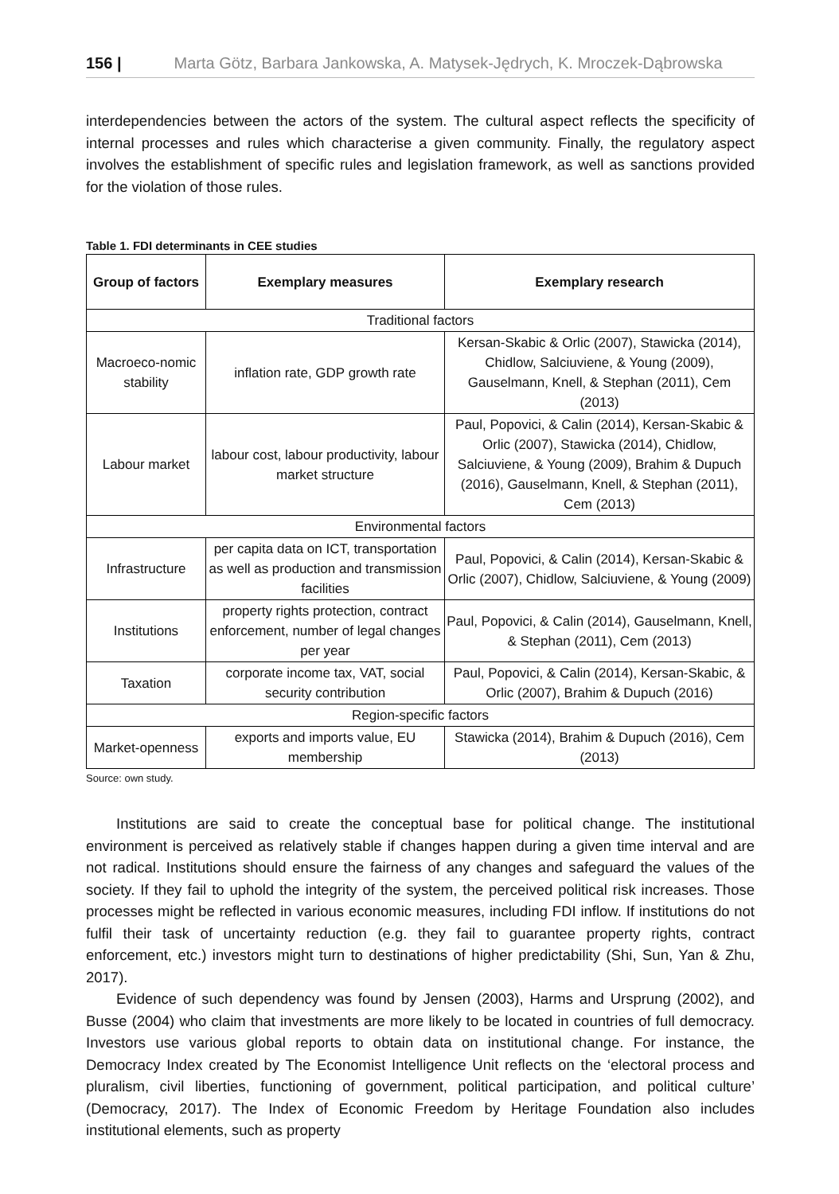156 | Marta Götz, Barbara Jankowska, A. Matysek-Jędrych, K. Mroczek-Dąbrowska
interdependencies between the actors of the system. The cultural aspect reflects the specificity of internal processes and rules which characterise a given community. Finally, the regulatory aspect involves the establishment of specific rules and legislation framework, as well as sanctions provided for the violation of those rules.
Table 1. FDI determinants in CEE studies
| Group of factors | Exemplary measures | Exemplary research |
| --- | --- | --- |
| Traditional factors | | |
| Macroeco-nomic stability | inflation rate, GDP growth rate | Kersan-Skabic & Orlic (2007), Stawicka (2014), Chidlow, Salciuviene, & Young (2009), Gauselmann, Knell, & Stephan (2011), Cem (2013) |
| Labour market | labour cost, labour productivity, labour market structure | Paul, Popovici, & Calin (2014), Kersan-Skabic & Orlic (2007), Stawicka (2014), Chidlow, Salciuviene, & Young (2009), Brahim & Dupuch (2016), Gauselmann, Knell, & Stephan (2011), Cem (2013) |
| Environmental factors | | |
| Infrastructure | per capita data on ICT, transportation as well as production and transmission facilities | Paul, Popovici, & Calin (2014), Kersan-Skabic & Orlic (2007), Chidlow, Salciuviene, & Young (2009) |
| Institutions | property rights protection, contract enforcement, number of legal changes per year | Paul, Popovici, & Calin (2014), Gauselmann, Knell, & Stephan (2011), Cem (2013) |
| Taxation | corporate income tax, VAT, social security contribution | Paul, Popovici, & Calin (2014), Kersan-Skabic, & Orlic (2007), Brahim & Dupuch (2016) |
| Region-specific factors | | |
| Market-openness | exports and imports value, EU membership | Stawicka (2014), Brahim & Dupuch (2016), Cem (2013) |
Source: own study.
Institutions are said to create the conceptual base for political change. The institutional environment is perceived as relatively stable if changes happen during a given time interval and are not radical. Institutions should ensure the fairness of any changes and safeguard the values of the society. If they fail to uphold the integrity of the system, the perceived political risk increases. Those processes might be reflected in various economic measures, including FDI inflow. If institutions do not fulfil their task of uncertainty reduction (e.g. they fail to guarantee property rights, contract enforcement, etc.) investors might turn to destinations of higher predictability (Shi, Sun, Yan & Zhu, 2017).
Evidence of such dependency was found by Jensen (2003), Harms and Ursprung (2002), and Busse (2004) who claim that investments are more likely to be located in countries of full democracy. Investors use various global reports to obtain data on institutional change. For instance, the Democracy Index created by The Economist Intelligence Unit reflects on the ‘electoral process and pluralism, civil liberties, functioning of government, political participation, and political culture’ (Democracy, 2017). The Index of Economic Freedom by Heritage Foundation also includes institutional elements, such as property